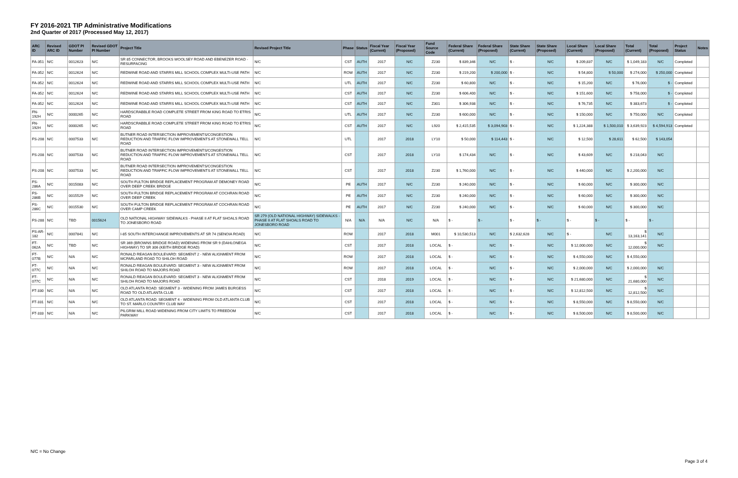FY 2016-2021 TIP Administrative Modifications
2nd Quarter of 2017 (Processed May 12, 2017)
| ARC ID | Revised ARC ID | GDOT PI Number | Revised GDOT PI Number | Project Title | Revised Project Title | Phase | Status | Fiscal Year (Current) | Fiscal Year (Proposed) | Fund Source Code | Federal Share (Current) | Federal Share (Proposed) | State Share (Current) | State Share (Proposed) | Local Share (Current) | Local Share (Proposed) | Total (Current) | Total (Proposed) | Project Status | Notes |
| --- | --- | --- | --- | --- | --- | --- | --- | --- | --- | --- | --- | --- | --- | --- | --- | --- | --- | --- | --- | --- |
| FA-351 | N/C | 0012623 | N/C | SR 85 CONNECTOR, BROOKS WOOLSEY ROAD AND EBENEZER ROAD - RESURFACING | N/C | CST | AUTH | 2017 | N/C | Z230 | $ 839,346 | N/C | $ - | N/C | $ 209,837 | N/C | $ 1,049,183 | N/C | Completed | |
| FA-352 | N/C | 0012624 | N/C | REDWINE ROAD AND STARRS MILL SCHOOL COMPLEX MULTI-USE PATH | N/C | ROW | AUTH | 2017 | N/C | Z230 | $ 219,200 | $ 200,000 | $ - | N/C | $ 54,800 | $ 50,000 | $ 274,000 | $ 250,000 | Completed | |
| FA-352 | N/C | 0012624 | N/C | REDWINE ROAD AND STARRS MILL SCHOOL COMPLEX MULTI-USE PATH | N/C | UTL | AUTH | 2017 | N/C | Z230 | $ 60,800 | N/C | $ - | N/C | $ 15,200 | N/C | $ 76,000 | $ - | Completed | |
| FA-352 | N/C | 0012624 | N/C | REDWINE ROAD AND STARRS MILL SCHOOL COMPLEX MULTI-USE PATH | N/C | CST | AUTH | 2017 | N/C | Z230 | $ 606,400 | N/C | $ - | N/C | $ 151,600 | N/C | $ 758,000 | $ - | Completed | |
| FA-352 | N/C | 0012624 | N/C | REDWINE ROAD AND STARRS MILL SCHOOL COMPLEX MULTI-USE PATH | N/C | CST | AUTH | 2017 | N/C | Z301 | $ 306,938 | N/C | $ - | N/C | $ 76,735 | N/C | $ 383,673 | $ - | Completed | |
| FN-192H | N/C | 0000265 | N/C | HARDSCRABBLE ROAD COMPLETE STREET FROM KING ROAD TO ETRIS ROAD | N/C | UTL | AUTH | 2017 | N/C | Z230 | $ 600,000 | N/C | $ - | N/C | $ 150,000 | N/C | $ 750,000 | N/C | Completed | |
| FN-192H | N/C | 0000265 | N/C | HARDSCRABBLE ROAD COMPLETE STREET FROM KING ROAD TO ETRIS ROAD | N/C | CST | AUTH | 2017 | N/C | L920 | $ 2,415,535 | $ 3,094,903 | $ - | N/C | $ 1,224,388 | $ 1,500,010 | $ 3,639,923 | $ 4,594,913 | Completed | |
| FS-208 | N/C | 0007533 | N/C | BUTNER ROAD INTERSECTION IMPROVEMENTS/CONGESTION REDUCTION AND TRAFFIC FLOW IMPROVEMENTS AT STONEWALL TELL ROAD | N/C | UTL | | 2017 | 2018 | LY10 | $ 50,000 | $ 114,443 | $ - | N/C | $ 12,500 | $ 28,611 | $ 62,500 | $ 143,054 | | |
| FS-208 | N/C | 0007533 | N/C | BUTNER ROAD INTERSECTION IMPROVEMENTS/CONGESTION REDUCTION AND TRAFFIC FLOW IMPROVEMENTS AT STONEWALL TELL ROAD | N/C | CST | | 2017 | 2018 | LY10 | $ 174,434 | N/C | $ - | N/C | $ 43,609 | N/C | $ 218,043 | N/C | | |
| FS-208 | N/C | 0007533 | N/C | BUTNER ROAD INTERSECTION IMPROVEMENTS/CONGESTION REDUCTION AND TRAFFIC FLOW IMPROVEMENTS AT STONEWALL TELL ROAD | N/C | CST | | 2017 | 2018 | Z230 | $ 1,760,000 | N/C | $ - | N/C | $ 440,000 | N/C | $ 2,200,000 | N/C | | |
| FS-286A | N/C | 0015083 | N/C | SOUTH FULTON BRIDGE REPLACEMENT PROGRAM AT DEMONEY ROAD OVER DEEP CREEK BRIDGE | N/C | PE | AUTH | 2017 | N/C | Z230 | $ 240,000 | N/C | $ - | N/C | $ 60,000 | N/C | $ 300,000 | N/C | | |
| FS-286B | N/C | 0015529 | N/C | SOUTH FULTON BRIDGE REPLACEMENT PROGRAM AT COCHRAN ROAD OVER DEEP CREEK | N/C | PE | AUTH | 2017 | N/C | Z230 | $ 240,000 | N/C | $ - | N/C | $ 60,000 | N/C | $ 300,000 | N/C | | |
| FS-286C | N/C | 0015530 | N/C | SOUTH FULTON BRIDGE REPLACEMENT PROGRAM AT COCHRAN ROAD OVER CAMP CREEK | N/C | PE | AUTH | 2017 | N/C | Z230 | $ 240,000 | N/C | $ - | N/C | $ 60,000 | N/C | $ 300,000 | N/C | | |
| FS-288 | N/C | TBD | 0015624 | OLD NATIONAL HIGHWAY SIDEWALKS - PHASE II AT FLAT SHOALS ROAD TO JONESBORO ROAD | SR 279 (OLD NATIONAL HIGHWAY) SIDEWALKS - PHASE II AT FLAT SHOALS ROAD TO JONESBORO ROAD | N/A | N/A | N/A | N/C | N/A | $ - | $ - | $ - | $ - | $ - | $ - | $ - | $ - | | |
| FS-AR-182 | N/C | 0007841 | N/C | I-85 SOUTH INTERCHANGE IMPROVEMENTS AT SR 74 (SENOIA ROAD) | N/C | ROW | | 2017 | 2018 | M001 | $ 10,530,513 | N/C | $ 2,632,628 | N/C | $ - | N/C | $ 13,163,141 | N/C | | |
| FT-062A | N/C | TBD | N/C | SR 369 (BROWNS BRIDGE ROAD) WIDENING FROM SR 9 (DAHLONEGA HIGHWAY) TO SR 306 (KEITH BRIDGE ROAD) | N/C | CST | | 2017 | 2018 | LOCAL | $ - | N/C | $ - | N/C | $ 12,000,000 | N/C | $ 12,000,000 | N/C | | |
| FT-077B | N/C | N/A | N/C | RONALD REAGAN BOULEVARD: SEGMENT 2 - NEW ALIGNMENT FROM MCFARLAND ROAD TO SHILOH ROAD | N/C | ROW | | 2017 | 2018 | LOCAL | $ - | N/C | $ - | N/C | $ 4,550,000 | N/C | $ 4,550,000 | | | |
| FT-077C | N/C | N/A | N/C | RONALD REAGAN BOULEVARD: SEGMENT 3 - NEW ALIGNMENT FROM SHILOH ROAD TO MAJORS ROAD | N/C | ROW | | 2017 | 2018 | LOCAL | $ - | N/C | $ - | N/C | $ 2,000,000 | N/C | $ 2,000,000 | N/C | | |
| FT-077C | N/C | N/A | N/C | RONALD REAGAN BOULEVARD: SEGMENT 3 - NEW ALIGNMENT FROM SHILOH ROAD TO MAJORS ROAD | N/C | CST | | 2018 | 2019 | LOCAL | $ - | N/C | $ - | N/C | $ 21,680,000 | N/C | $ 21,680,000 | N/C | | |
| FT-330 | N/C | N/A | N/C | OLD ATLANTA ROAD: SEGMENT 3 - WIDENING FROM JAMES BURGESS ROAD TO OLD ATLANTA CLUB | N/C | CST | | 2017 | 2018 | LOCAL | $ - | N/C | $ - | N/C | $ 12,812,500 | N/C | $ 12,812,500 | N/C | | |
| FT-331 | N/C | N/A | N/C | OLD ATLANTA ROAD: SEGMENT 4 - WIDENING FROM OLD ATLANTA CLUB TO ST. MARLO COUNTRY CLUB WAY | N/C | CST | | 2017 | 2018 | LOCAL | $ - | N/C | $ - | N/C | $ 8,550,000 | N/C | $ 8,550,000 | N/C | | |
| FT-333 | N/C | N/A | N/C | PILGRIM MILL ROAD WIDENING FROM CITY LIMITS TO FREEDOM PARKWAY | N/C | CST | | 2017 | 2018 | LOCAL | $ - | N/C | $ - | N/C | $ 8,500,000 | N/C | $ 8,500,000 | N/C | | |
N/C = No Change
Page 3 of 4